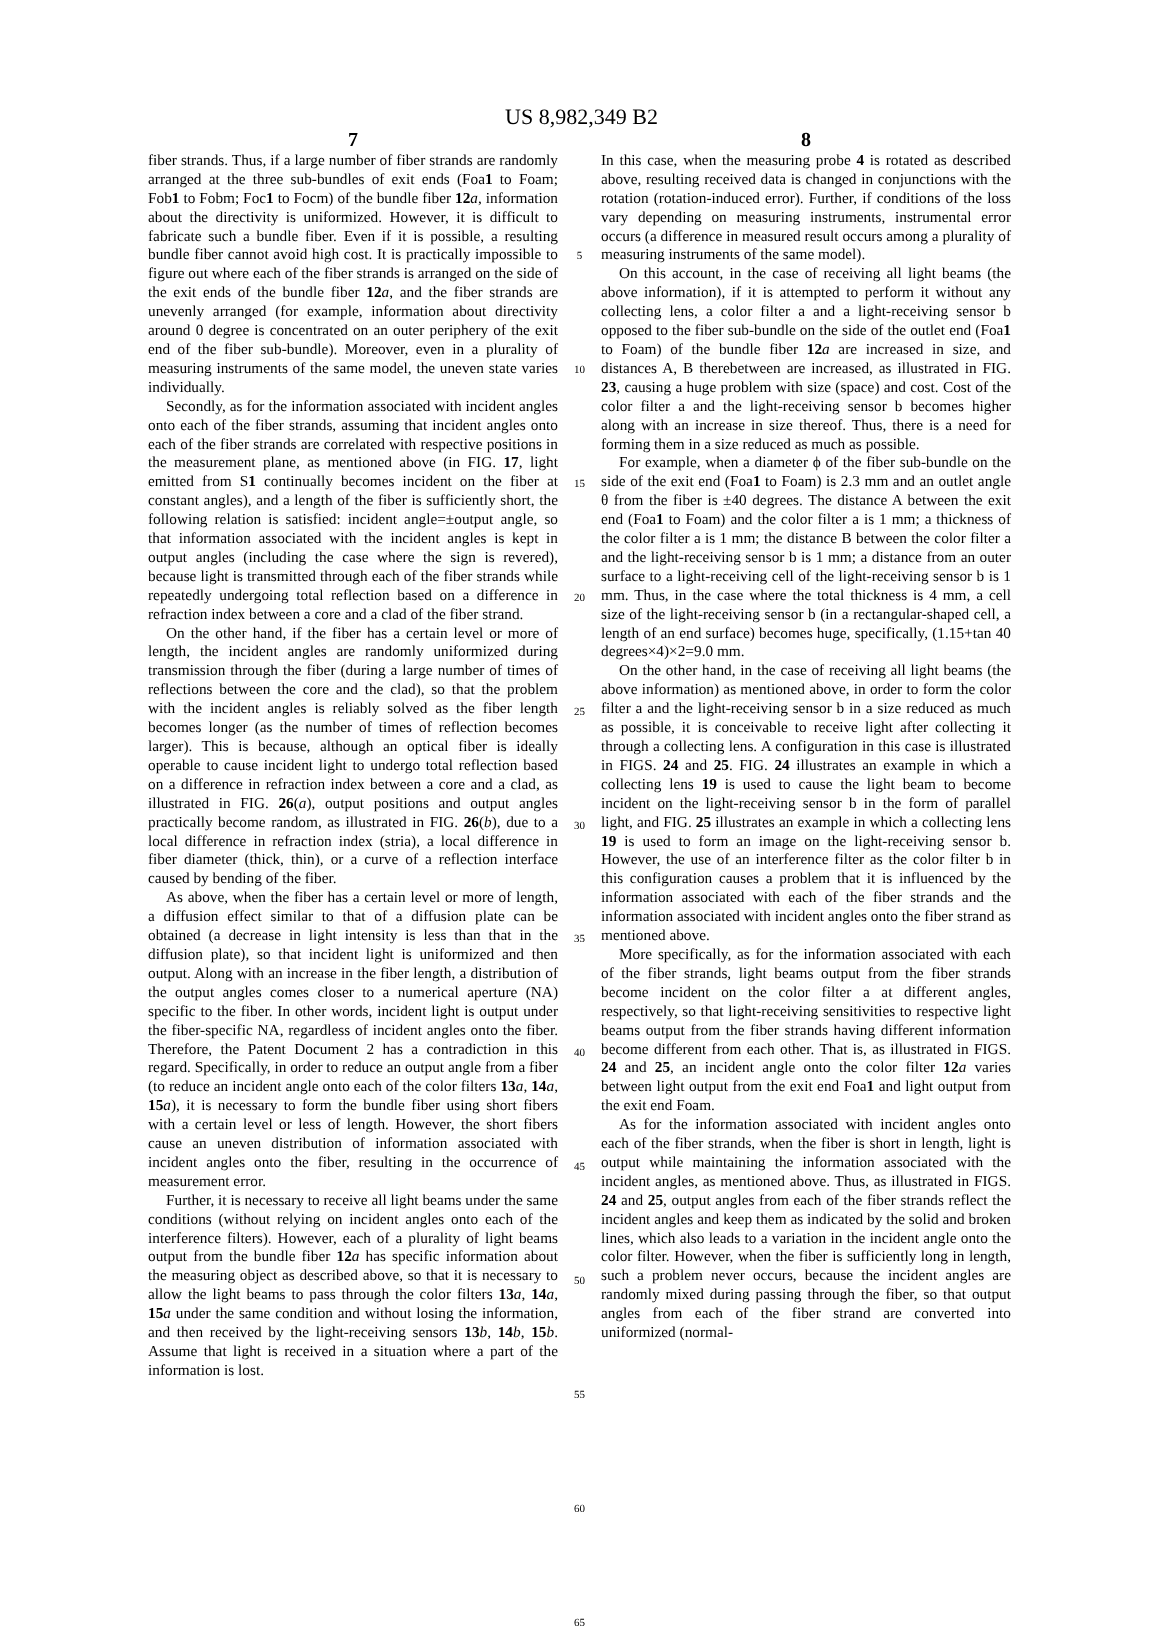US 8,982,349 B2
7
fiber strands. Thus, if a large number of fiber strands are randomly arranged at the three sub-bundles of exit ends (Foa1 to Foam; Fob1 to Fobm; Foc1 to Focm) of the bundle fiber 12 a, information about the directivity is uniformized. However, it is difficult to fabricate such a bundle fiber. Even if it is possible, a resulting bundle fiber cannot avoid high cost. It is practically impossible to figure out where each of the fiber strands is arranged on the side of the exit ends of the bundle fiber 12 a, and the fiber strands are unevenly arranged (for example, information about directivity around 0 degree is concentrated on an outer periphery of the exit end of the fiber sub-bundle). Moreover, even in a plurality of measuring instruments of the same model, the uneven state varies individually.
Secondly, as for the information associated with incident angles onto each of the fiber strands, assuming that incident angles onto each of the fiber strands are correlated with respective positions in the measurement plane, as mentioned above (in FIG. 17, light emitted from S1 continually becomes incident on the fiber at constant angles), and a length of the fiber is sufficiently short, the following relation is satisfied: incident angle=±output angle, so that information associated with the incident angles is kept in output angles (including the case where the sign is revered), because light is transmitted through each of the fiber strands while repeatedly undergoing total reflection based on a difference in refraction index between a core and a clad of the fiber strand.
On the other hand, if the fiber has a certain level or more of length, the incident angles are randomly uniformized during transmission through the fiber (during a large number of times of reflections between the core and the clad), so that the problem with the incident angles is reliably solved as the fiber length becomes longer (as the number of times of reflection becomes larger). This is because, although an optical fiber is ideally operable to cause incident light to undergo total reflection based on a difference in refraction index between a core and a clad, as illustrated in FIG. 26(a), output positions and output angles practically become random, as illustrated in FIG. 26(b), due to a local difference in refraction index (stria), a local difference in fiber diameter (thick, thin), or a curve of a reflection interface caused by bending of the fiber.
As above, when the fiber has a certain level or more of length, a diffusion effect similar to that of a diffusion plate can be obtained (a decrease in light intensity is less than that in the diffusion plate), so that incident light is uniformized and then output. Along with an increase in the fiber length, a distribution of the output angles comes closer to a numerical aperture (NA) specific to the fiber. In other words, incident light is output under the fiber-specific NA, regardless of incident angles onto the fiber. Therefore, the Patent Document 2 has a contradiction in this regard. Specifically, in order to reduce an output angle from a fiber (to reduce an incident angle onto each of the color filters 13 a, 14 a, 15 a), it is necessary to form the bundle fiber using short fibers with a certain level or less of length. However, the short fibers cause an uneven distribution of information associated with incident angles onto the fiber, resulting in the occurrence of measurement error.
Further, it is necessary to receive all light beams under the same conditions (without relying on incident angles onto each of the interference filters). However, each of a plurality of light beams output from the bundle fiber 12 a has specific information about the measuring object as described above, so that it is necessary to allow the light beams to pass through the color filters 13 a, 14 a, 15 a under the same condition and without losing the information, and then received by the light-receiving sensors 13 b, 14 b, 15 b. Assume that light is received in a situation where a part of the information is lost.
5
10
15
20
25
30
35
40
45
50
55
60
65
8
In this case, when the measuring probe 4 is rotated as described above, resulting received data is changed in conjunctions with the rotation (rotation-induced error). Further, if conditions of the loss vary depending on measuring instruments, instrumental error occurs (a difference in measured result occurs among a plurality of measuring instruments of the same model).
On this account, in the case of receiving all light beams (the above information), if it is attempted to perform it without any collecting lens, a color filter a and a light-receiving sensor b opposed to the fiber sub-bundle on the side of the outlet end (Foa1 to Foam) of the bundle fiber 12 a are increased in size, and distances A, B therebetween are increased, as illustrated in FIG. 23, causing a huge problem with size (space) and cost. Cost of the color filter a and the light-receiving sensor b becomes higher along with an increase in size thereof. Thus, there is a need for forming them in a size reduced as much as possible.
For example, when a diameter ϕ of the fiber sub-bundle on the side of the exit end (Foa1 to Foam) is 2.3 mm and an outlet angle θ from the fiber is ±40 degrees. The distance A between the exit end (Foa1 to Foam) and the color filter a is 1 mm; a thickness of the color filter a is 1 mm; the distance B between the color filter a and the light-receiving sensor b is 1 mm; a distance from an outer surface to a light-receiving cell of the light-receiving sensor b is 1 mm. Thus, in the case where the total thickness is 4 mm, a cell size of the light-receiving sensor b (in a rectangular-shaped cell, a length of an end surface) becomes huge, specifically, (1.15+tan 40 degrees×4)×2=9.0 mm.
On the other hand, in the case of receiving all light beams (the above information) as mentioned above, in order to form the color filter a and the light-receiving sensor b in a size reduced as much as possible, it is conceivable to receive light after collecting it through a collecting lens. A configuration in this case is illustrated in FIGS. 24 and 25. FIG. 24 illustrates an example in which a collecting lens 19 is used to cause the light beam to become incident on the light-receiving sensor b in the form of parallel light, and FIG. 25 illustrates an example in which a collecting lens 19 is used to form an image on the light-receiving sensor b. However, the use of an interference filter as the color filter b in this configuration causes a problem that it is influenced by the information associated with each of the fiber strands and the information associated with incident angles onto the fiber strand as mentioned above.
More specifically, as for the information associated with each of the fiber strands, light beams output from the fiber strands become incident on the color filter a at different angles, respectively, so that light-receiving sensitivities to respective light beams output from the fiber strands having different information become different from each other. That is, as illustrated in FIGS. 24 and 25, an incident angle onto the color filter 12 a varies between light output from the exit end Foa1 and light output from the exit end Foam.
As for the information associated with incident angles onto each of the fiber strands, when the fiber is short in length, light is output while maintaining the information associated with the incident angles, as mentioned above. Thus, as illustrated in FIGS. 24 and 25, output angles from each of the fiber strands reflect the incident angles and keep them as indicated by the solid and broken lines, which also leads to a variation in the incident angle onto the color filter. However, when the fiber is sufficiently long in length, such a problem never occurs, because the incident angles are randomly mixed during passing through the fiber, so that output angles from each of the fiber strand are converted into uniformized (normal-